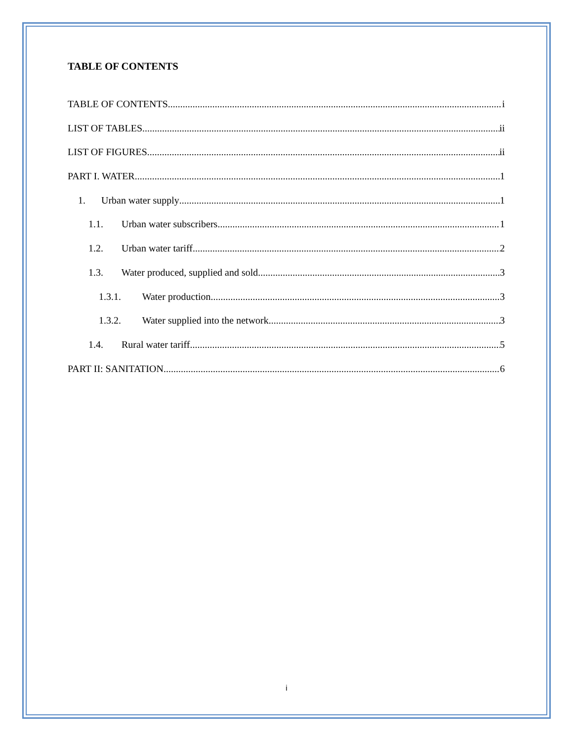TABLE OF CONTENTS
TABLE OF CONTENTS i
LIST OF TABLES ii
LIST OF FIGURES ii
PART I. WATER 1
1. Urban water supply 1
1.1. Urban water subscribers 1
1.2. Urban water tariff 2
1.3. Water produced, supplied and sold 3
1.3.1. Water production 3
1.3.2. Water supplied into the network 3
1.4. Rural water tariff 5
PART II: SANITATION 6
i